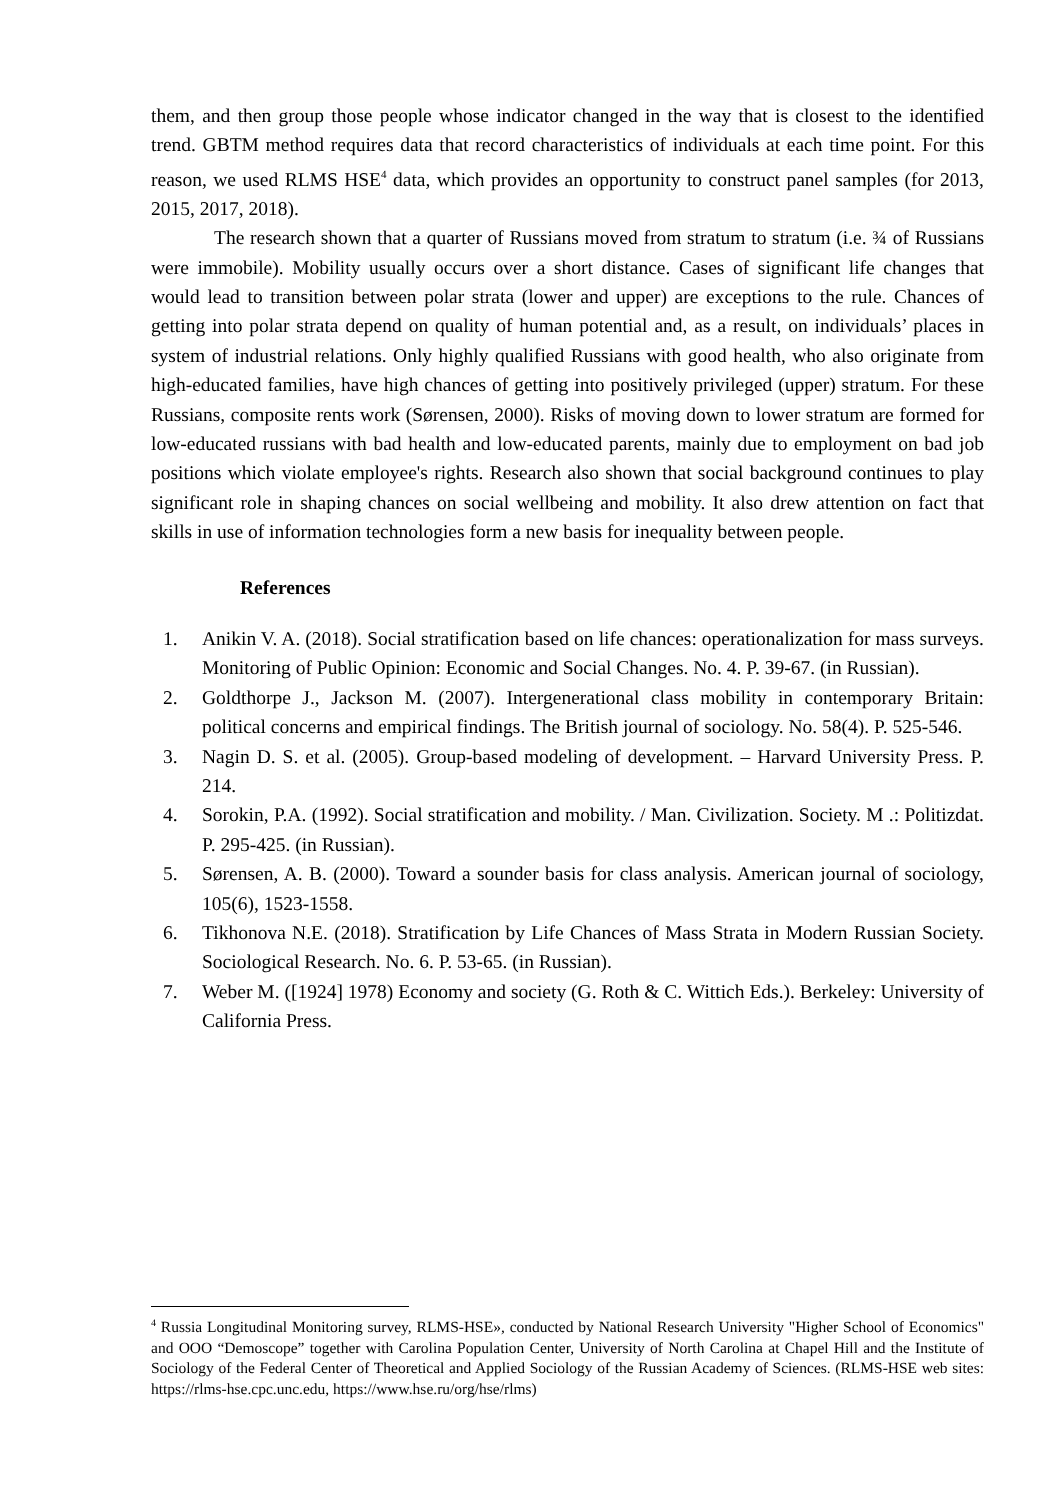them, and then group those people whose indicator changed in the way that is closest to the identified trend. GBTM method requires data that record characteristics of individuals at each time point. For this reason, we used RLMS HSE<sup>4</sup> data, which provides an opportunity to construct panel samples (for 2013, 2015, 2017, 2018).
The research shown that a quarter of Russians moved from stratum to stratum (i.e. ¾ of Russians were immobile). Mobility usually occurs over a short distance. Cases of significant life changes that would lead to transition between polar strata (lower and upper) are exceptions to the rule. Chances of getting into polar strata depend on quality of human potential and, as a result, on individuals’ places in system of industrial relations. Only highly qualified Russians with good health, who also originate from high-educated families, have high chances of getting into positively privileged (upper) stratum. For these Russians, composite rents work (Sørensen, 2000). Risks of moving down to lower stratum are formed for low-educated russians with bad health and low-educated parents, mainly due to employment on bad job positions which violate employee's rights. Research also shown that social background continues to play significant role in shaping chances on social wellbeing and mobility. It also drew attention on fact that skills in use of information technologies form a new basis for inequality between people.
References
1. Anikin V. A. (2018). Social stratification based on life chances: operationalization for mass surveys. Monitoring of Public Opinion: Economic and Social Changes. No. 4. P. 39-67. (in Russian).
2. Goldthorpe J., Jackson M. (2007). Intergenerational class mobility in contemporary Britain: political concerns and empirical findings. The British journal of sociology. No. 58(4). P. 525-546.
3. Nagin D. S. et al. (2005). Group-based modeling of development. – Harvard University Press. P. 214.
4. Sorokin, P.A. (1992). Social stratification and mobility. / Man. Civilization. Society. M .: Politizdat. P. 295-425. (in Russian).
5. Sørensen, A. B. (2000). Toward a sounder basis for class analysis. American journal of sociology, 105(6), 1523-1558.
6. Tikhonova N.E. (2018). Stratification by Life Chances of Mass Strata in Modern Russian Society. Sociological Research. No. 6. P. 53-65. (in Russian).
7. Weber M. ([1924] 1978) Economy and society (G. Roth & C. Wittich Eds.). Berkeley: University of California Press.
<sup>4</sup> Russia Longitudinal Monitoring survey, RLMS-HSE», conducted by National Research University "Higher School of Economics" and OOO “Demoscope” together with Carolina Population Center, University of North Carolina at Chapel Hill and the Institute of Sociology of the Federal Center of Theoretical and Applied Sociology of the Russian Academy of Sciences. (RLMS-HSE web sites: https://rlms-hse.cpc.unc.edu, https://www.hse.ru/org/hse/rlms)